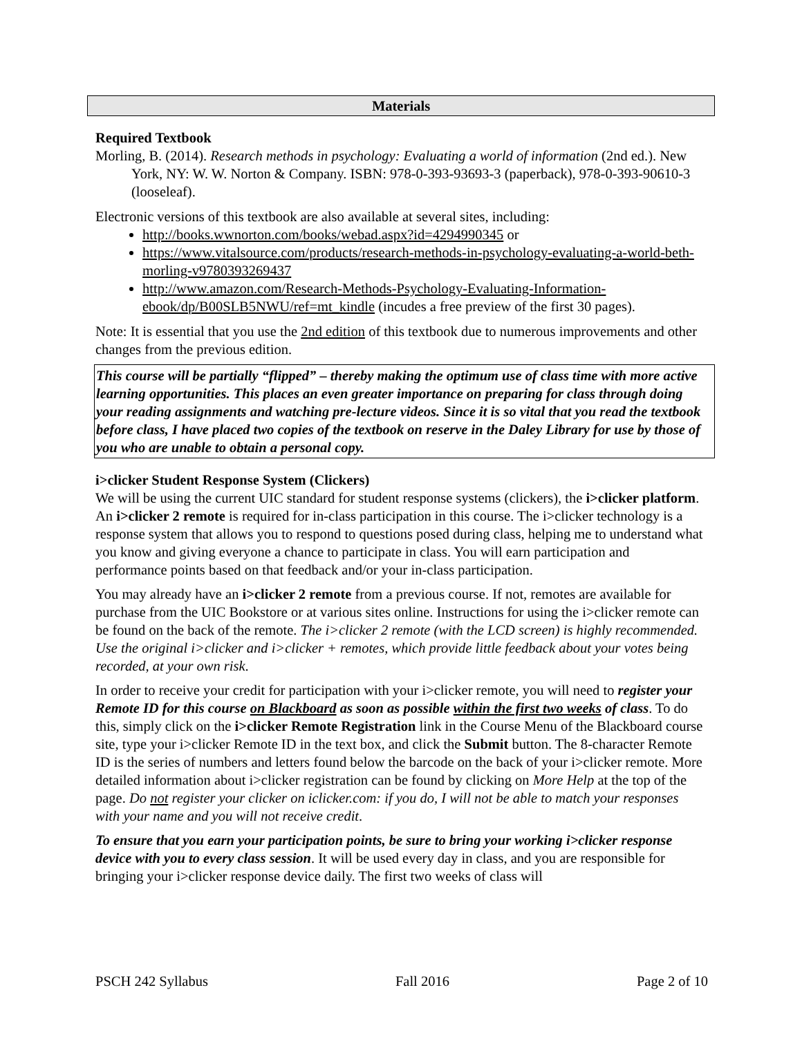Materials
Required Textbook
Morling, B. (2014). Research methods in psychology: Evaluating a world of information (2nd ed.). New York, NY: W. W. Norton & Company. ISBN: 978-0-393-93693-3 (paperback), 978-0-393-90610-3 (looseleaf).
Electronic versions of this textbook are also available at several sites, including:
http://books.wwnorton.com/books/webad.aspx?id=4294990345 or
https://www.vitalsource.com/products/research-methods-in-psychology-evaluating-a-world-beth-morling-v9780393269437
http://www.amazon.com/Research-Methods-Psychology-Evaluating-Information-ebook/dp/B00SLB5NWU/ref=mt_kindle (incudes a free preview of the first 30 pages).
Note: It is essential that you use the 2nd edition of this textbook due to numerous improvements and other changes from the previous edition.
This course will be partially “flipped” – thereby making the optimum use of class time with more active learning opportunities. This places an even greater importance on preparing for class through doing your reading assignments and watching pre-lecture videos. Since it is so vital that you read the textbook before class, I have placed two copies of the textbook on reserve in the Daley Library for use by those of you who are unable to obtain a personal copy.
i>clicker Student Response System (Clickers)
We will be using the current UIC standard for student response systems (clickers), the i>clicker platform. An i>clicker 2 remote is required for in-class participation in this course. The i>clicker technology is a response system that allows you to respond to questions posed during class, helping me to understand what you know and giving everyone a chance to participate in class. You will earn participation and performance points based on that feedback and/or your in-class participation.
You may already have an i>clicker 2 remote from a previous course. If not, remotes are available for purchase from the UIC Bookstore or at various sites online. Instructions for using the i>clicker remote can be found on the back of the remote. The i>clicker 2 remote (with the LCD screen) is highly recommended. Use the original i>clicker and i>clicker + remotes, which provide little feedback about your votes being recorded, at your own risk.
In order to receive your credit for participation with your i>clicker remote, you will need to register your Remote ID for this course on Blackboard as soon as possible within the first two weeks of class. To do this, simply click on the i>clicker Remote Registration link in the Course Menu of the Blackboard course site, type your i>clicker Remote ID in the text box, and click the Submit button. The 8-character Remote ID is the series of numbers and letters found below the barcode on the back of your i>clicker remote. More detailed information about i>clicker registration can be found by clicking on More Help at the top of the page. Do not register your clicker on iclicker.com: if you do, I will not be able to match your responses with your name and you will not receive credit.
To ensure that you earn your participation points, be sure to bring your working i>clicker response device with you to every class session. It will be used every day in class, and you are responsible for bringing your i>clicker response device daily. The first two weeks of class will
PSCH 242 Syllabus Fall 2016 Page 2 of 10